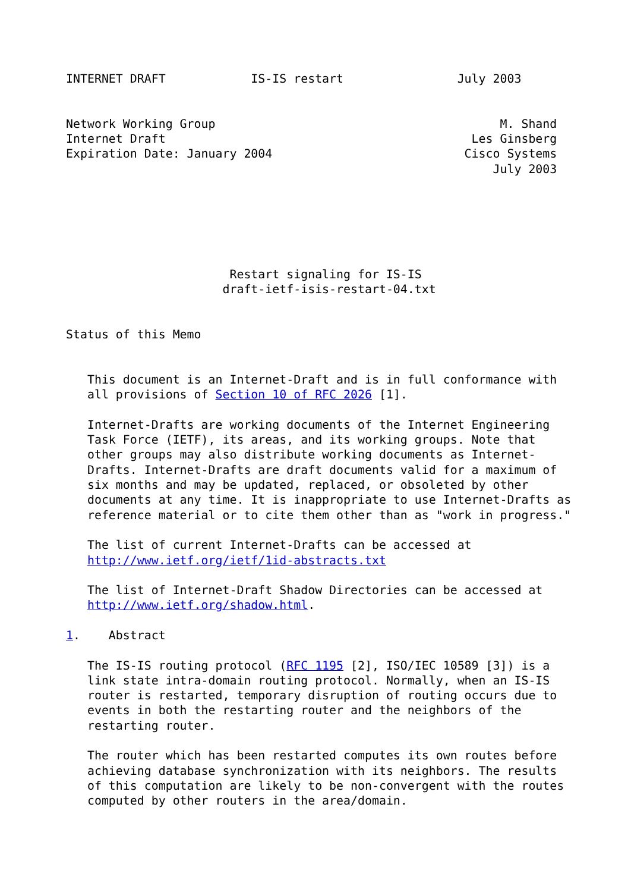INTERNET DRAFT            IS-IS restart                July 2003


Network Working Group                                        M. Shand
Internet Draft                                           Les Ginsberg
Expiration Date: January 2004                           Cisco Systems
                                                            July 2003






                       Restart signaling for IS-IS
                      draft-ietf-isis-restart-04.txt


Status of this Memo


   This document is an Internet-Draft and is in full conformance with
   all provisions of Section 10 of RFC 2026 [1].

   Internet-Drafts are working documents of the Internet Engineering
   Task Force (IETF), its areas, and its working groups. Note that
   other groups may also distribute working documents as Internet-
   Drafts. Internet-Drafts are draft documents valid for a maximum of
   six months and may be updated, replaced, or obsoleted by other
   documents at any time. It is inappropriate to use Internet-Drafts as
   reference material or to cite them other than as "work in progress."

   The list of current Internet-Drafts can be accessed at
   http://www.ietf.org/ietf/1id-abstracts.txt

   The list of Internet-Draft Shadow Directories can be accessed at
   http://www.ietf.org/shadow.html.

1.    Abstract

   The IS-IS routing protocol (RFC 1195 [2], ISO/IEC 10589 [3]) is a
   link state intra-domain routing protocol. Normally, when an IS-IS
   router is restarted, temporary disruption of routing occurs due to
   events in both the restarting router and the neighbors of the
   restarting router.

   The router which has been restarted computes its own routes before
   achieving database synchronization with its neighbors. The results
   of this computation are likely to be non-convergent with the routes
   computed by other routers in the area/domain.